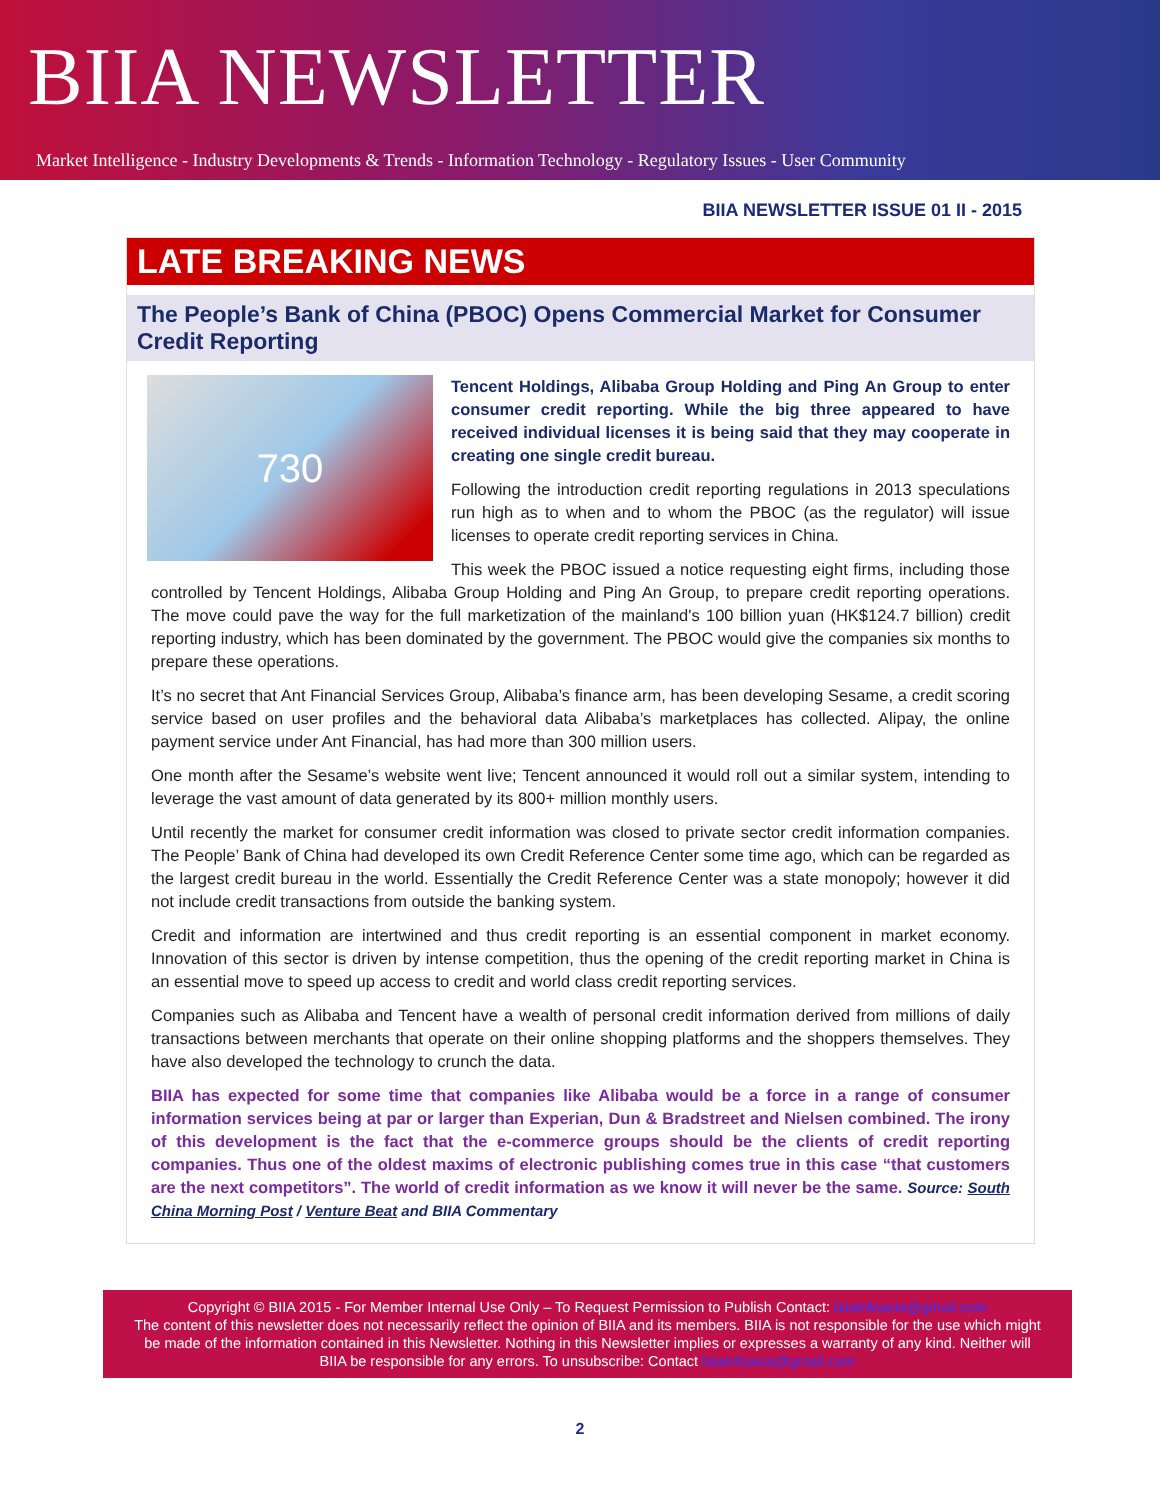BIIA NEWSLETTER
Market Intelligence - Industry Developments & Trends - Information Technology - Regulatory Issues - User Community
BIIA NEWSLETTER ISSUE 01 II - 2015
LATE BREAKING NEWS
The People’s Bank of China (PBOC) Opens Commercial Market for Consumer Credit Reporting
730
Tencent Holdings, Alibaba Group Holding and Ping An Group to enter consumer credit reporting. While the big three appeared to have received individual licenses it is being said that they may cooperate in creating one single credit bureau.
Following the introduction credit reporting regulations in 2013 speculations run high as to when and to whom the PBOC (as the regulator) will issue licenses to operate credit reporting services in China.
This week the PBOC issued a notice requesting eight firms, including those controlled by Tencent Holdings, Alibaba Group Holding and Ping An Group, to prepare credit reporting operations. The move could pave the way for the full marketization of the mainland's 100 billion yuan (HK$124.7 billion) credit reporting industry, which has been dominated by the government. The PBOC would give the companies six months to prepare these operations.
It’s no secret that Ant Financial Services Group, Alibaba’s finance arm, has been developing Sesame, a credit scoring service based on user profiles and the behavioral data Alibaba’s marketplaces has collected. Alipay, the online payment service under Ant Financial, has had more than 300 million users.
One month after the Sesame’s website went live; Tencent announced it would roll out a similar system, intending to leverage the vast amount of data generated by its 800+ million monthly users.
Until recently the market for consumer credit information was closed to private sector credit information companies. The People’ Bank of China had developed its own Credit Reference Center some time ago, which can be regarded as the largest credit bureau in the world. Essentially the Credit Reference Center was a state monopoly; however it did not include credit transactions from outside the banking system.
Credit and information are intertwined and thus credit reporting is an essential component in market economy. Innovation of this sector is driven by intense competition, thus the opening of the credit reporting market in China is an essential move to speed up access to credit and world class credit reporting services.
Companies such as Alibaba and Tencent have a wealth of personal credit information derived from millions of daily transactions between merchants that operate on their online shopping platforms and the shoppers themselves. They have also developed the technology to crunch the data.
BIIA has expected for some time that companies like Alibaba would be a force in a range of consumer information services being at par or larger than Experian, Dun & Bradstreet and Nielsen combined. The irony of this development is the fact that the e-commerce groups should be the clients of credit reporting companies. Thus one of the oldest maxims of electronic publishing comes true in this case “that customers are the next competitors”. The world of credit information as we know it will never be the same. Source: South China Morning Post / Venture Beat and BIIA Commentary
Copyright © BIIA 2015 - For Member Internal Use Only – To Request Permission to Publish Contact: biiainfoasia@gmail.com
The content of this newsletter does not necessarily reflect the opinion of BIIA and its members. BIIA is not responsible for the use which might be made of the information contained in this Newsletter. Nothing in this Newsletter implies or expresses a warranty of any kind. Neither will BIIA be responsible for any errors. To unsubscribe: Contact biiainfoasia@gmail.com
2